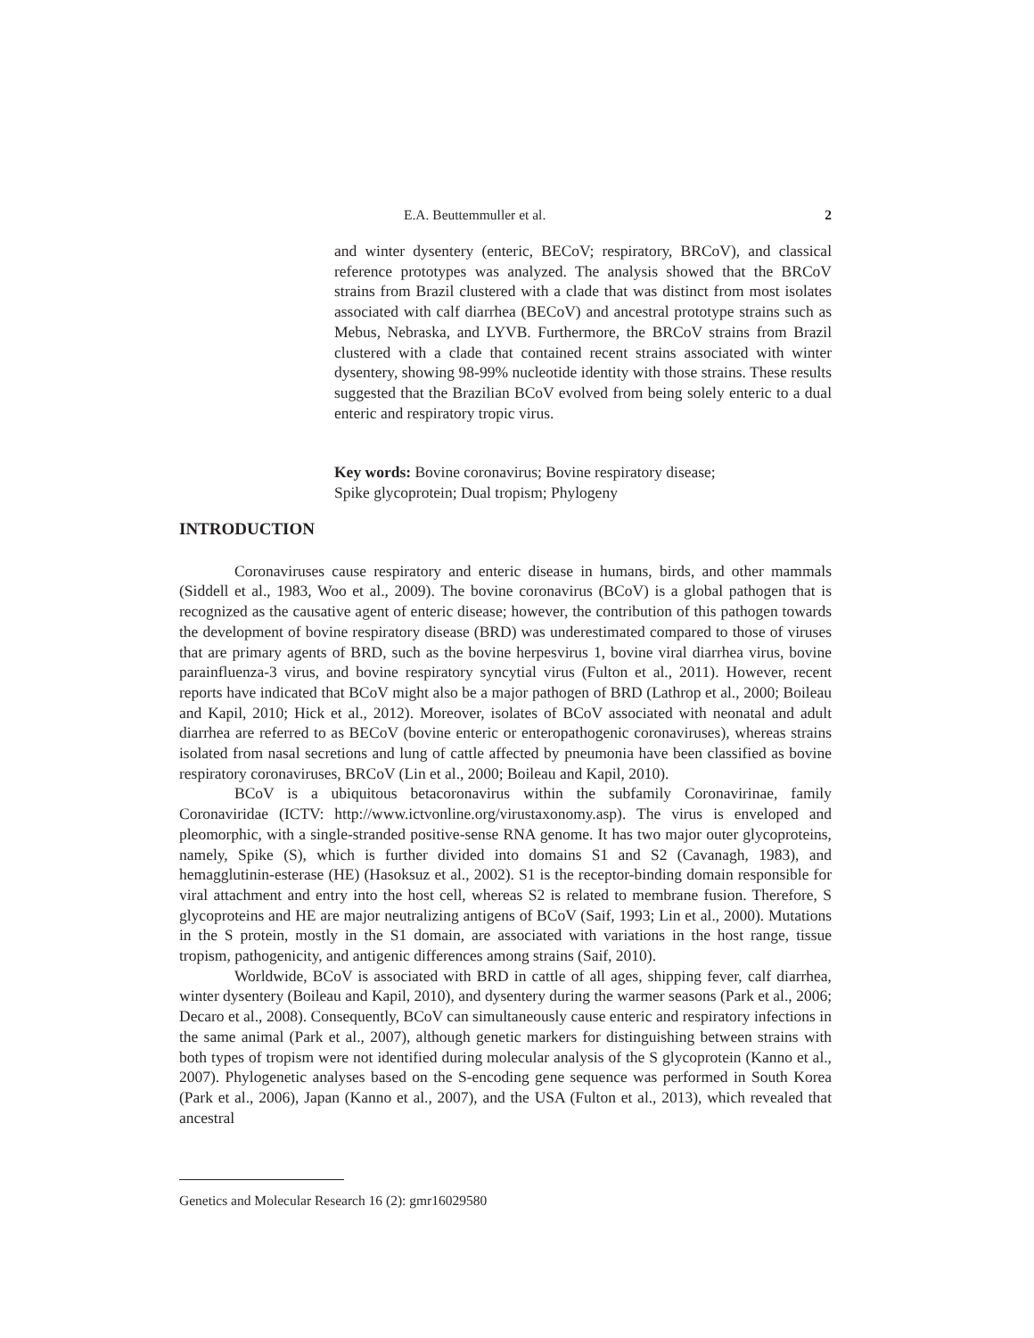E.A. Beuttemmuller et al. 2
and winter dysentery (enteric, BECoV; respiratory, BRCoV), and classical reference prototypes was analyzed. The analysis showed that the BRCoV strains from Brazil clustered with a clade that was distinct from most isolates associated with calf diarrhea (BECoV) and ancestral prototype strains such as Mebus, Nebraska, and LYVB. Furthermore, the BRCoV strains from Brazil clustered with a clade that contained recent strains associated with winter dysentery, showing 98-99% nucleotide identity with those strains. These results suggested that the Brazilian BCoV evolved from being solely enteric to a dual enteric and respiratory tropic virus.
Key words: Bovine coronavirus; Bovine respiratory disease;
Spike glycoprotein; Dual tropism; Phylogeny
INTRODUCTION
Coronaviruses cause respiratory and enteric disease in humans, birds, and other mammals (Siddell et al., 1983, Woo et al., 2009). The bovine coronavirus (BCoV) is a global pathogen that is recognized as the causative agent of enteric disease; however, the contribution of this pathogen towards the development of bovine respiratory disease (BRD) was underestimated compared to those of viruses that are primary agents of BRD, such as the bovine herpesvirus 1, bovine viral diarrhea virus, bovine parainfluenza-3 virus, and bovine respiratory syncytial virus (Fulton et al., 2011). However, recent reports have indicated that BCoV might also be a major pathogen of BRD (Lathrop et al., 2000; Boileau and Kapil, 2010; Hick et al., 2012). Moreover, isolates of BCoV associated with neonatal and adult diarrhea are referred to as BECoV (bovine enteric or enteropathogenic coronaviruses), whereas strains isolated from nasal secretions and lung of cattle affected by pneumonia have been classified as bovine respiratory coronaviruses, BRCoV (Lin et al., 2000; Boileau and Kapil, 2010).
BCoV is a ubiquitous betacoronavirus within the subfamily Coronavirinae, family Coronaviridae (ICTV: http://www.ictvonline.org/virustaxonomy.asp). The virus is enveloped and pleomorphic, with a single-stranded positive-sense RNA genome. It has two major outer glycoproteins, namely, Spike (S), which is further divided into domains S1 and S2 (Cavanagh, 1983), and hemagglutinin-esterase (HE) (Hasoksuz et al., 2002). S1 is the receptor-binding domain responsible for viral attachment and entry into the host cell, whereas S2 is related to membrane fusion. Therefore, S glycoproteins and HE are major neutralizing antigens of BCoV (Saif, 1993; Lin et al., 2000). Mutations in the S protein, mostly in the S1 domain, are associated with variations in the host range, tissue tropism, pathogenicity, and antigenic differences among strains (Saif, 2010).
Worldwide, BCoV is associated with BRD in cattle of all ages, shipping fever, calf diarrhea, winter dysentery (Boileau and Kapil, 2010), and dysentery during the warmer seasons (Park et al., 2006; Decaro et al., 2008). Consequently, BCoV can simultaneously cause enteric and respiratory infections in the same animal (Park et al., 2007), although genetic markers for distinguishing between strains with both types of tropism were not identified during molecular analysis of the S glycoprotein (Kanno et al., 2007). Phylogenetic analyses based on the S-encoding gene sequence was performed in South Korea (Park et al., 2006), Japan (Kanno et al., 2007), and the USA (Fulton et al., 2013), which revealed that ancestral
Genetics and Molecular Research 16 (2): gmr16029580